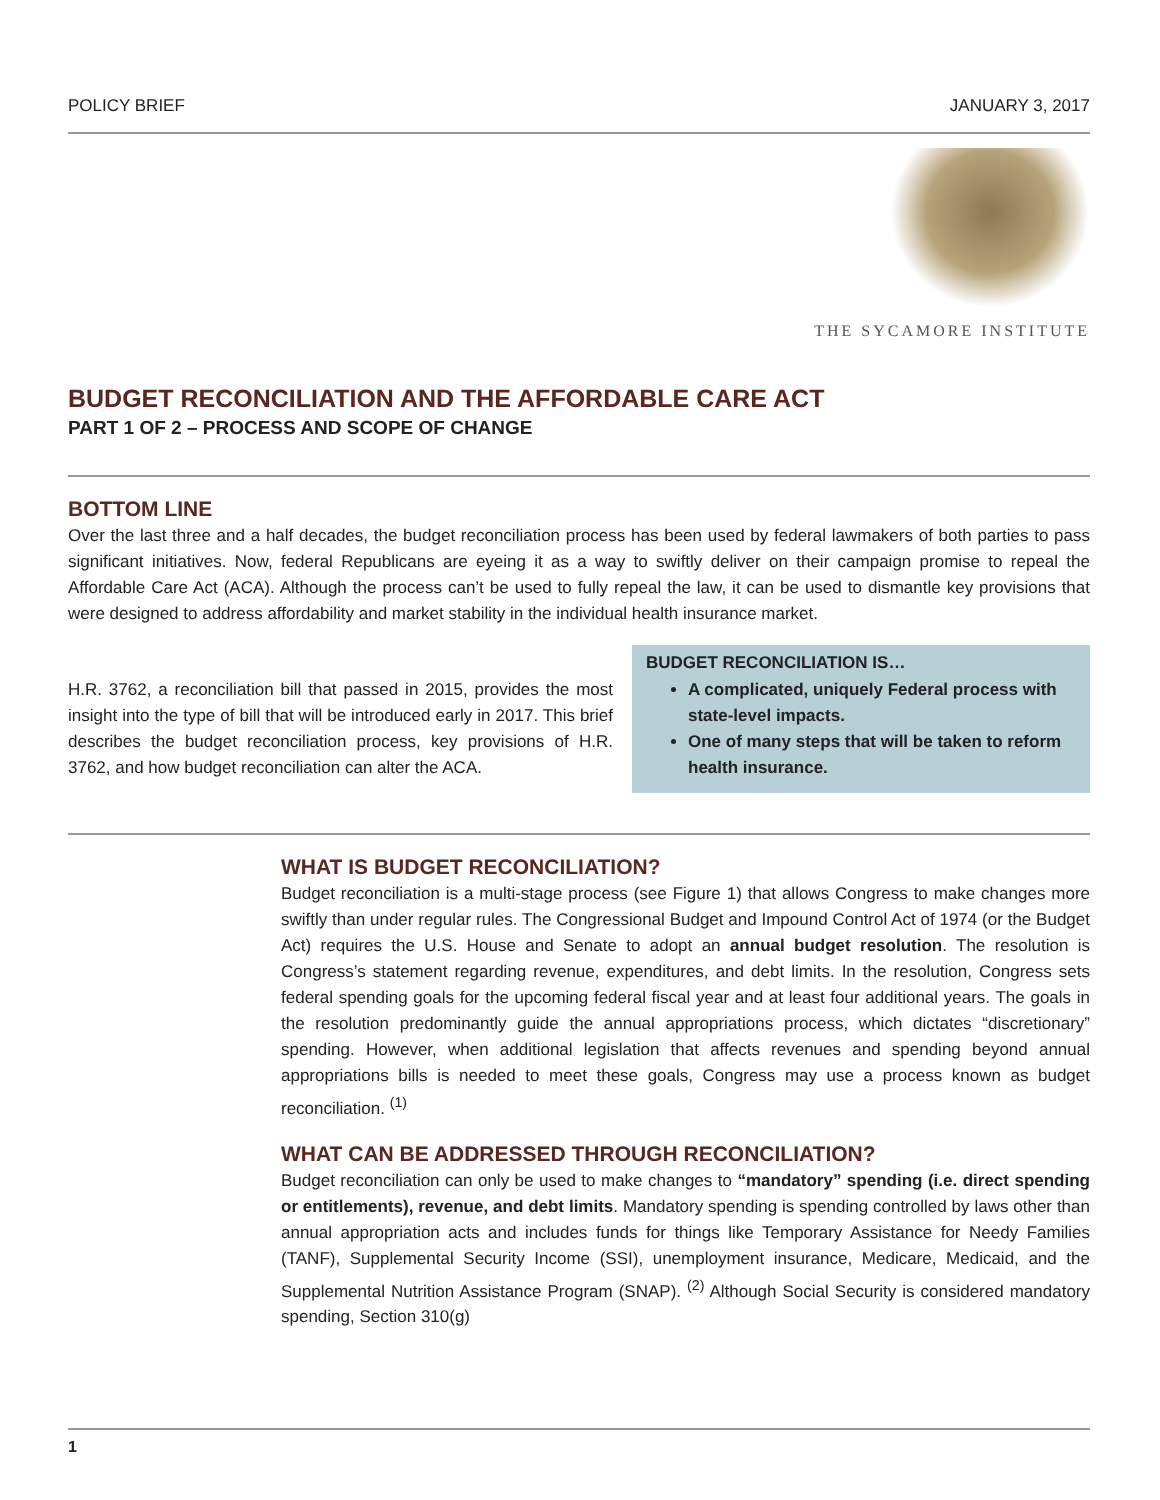POLICY BRIEF JANUARY 3, 2017
THE SYCAMORE INSTITUTE
BUDGET RECONCILIATION AND THE AFFORDABLE CARE ACT
PART 1 OF 2 – PROCESS AND SCOPE OF CHANGE
BOTTOM LINE
Over the last three and a half decades, the budget reconciliation process has been used by federal lawmakers of both parties to pass significant initiatives. Now, federal Republicans are eyeing it as a way to swiftly deliver on their campaign promise to repeal the Affordable Care Act (ACA). Although the process can’t be used to fully repeal the law, it can be used to dismantle key provisions that were designed to address affordability and market stability in the individual health insurance market.
H.R. 3762, a reconciliation bill that passed in 2015, provides the most insight into the type of bill that will be introduced early in 2017. This brief describes the budget reconciliation process, key provisions of H.R. 3762, and how budget reconciliation can alter the ACA.
BUDGET RECONCILIATION IS…
A complicated, uniquely Federal process with state-level impacts.
One of many steps that will be taken to reform health insurance.
WHAT IS BUDGET RECONCILIATION?
Budget reconciliation is a multi-stage process (see Figure 1) that allows Congress to make changes more swiftly than under regular rules. The Congressional Budget and Impound Control Act of 1974 (or the Budget Act) requires the U.S. House and Senate to adopt an annual budget resolution. The resolution is Congress’s statement regarding revenue, expenditures, and debt limits. In the resolution, Congress sets federal spending goals for the upcoming federal fiscal year and at least four additional years. The goals in the resolution predominantly guide the annual appropriations process, which dictates “discretionary” spending. However, when additional legislation that affects revenues and spending beyond annual appropriations bills is needed to meet these goals, Congress may use a process known as budget reconciliation. <sup>(1)</sup>
WHAT CAN BE ADDRESSED THROUGH RECONCILIATION?
Budget reconciliation can only be used to make changes to “mandatory” spending (i.e. direct spending or entitlements), revenue, and debt limits. Mandatory spending is spending controlled by laws other than annual appropriation acts and includes funds for things like Temporary Assistance for Needy Families (TANF), Supplemental Security Income (SSI), unemployment insurance, Medicare, Medicaid, and the Supplemental Nutrition Assistance Program (SNAP). <sup>(2)</sup> Although Social Security is considered mandatory spending, Section 310(g)
1